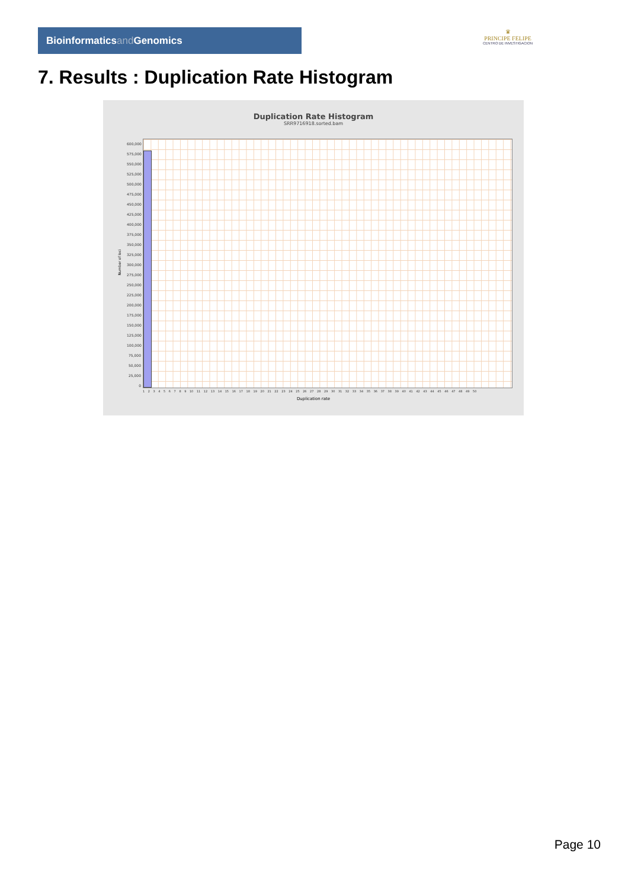Bioinformaticsand Genomics
♛
PRINCIPE FELIPE
CENTRO DE INVESTIGACION
7. Results : Duplication Rate Histogram
Duplication Rate Histogram
SRR9716918.sorted.bam
Number of loci
600,000 575,000 550,000 525,000 500,000 475,000 450,000 425,000 400,000 375,000 350,000 325,000 300,000 275,000 250,000 225,000 200,000 175,000 150,000 125,000 100,000 75,000 50,000 25,000 0
1 2 3 4 5 6 7 8 9 10 11 12 13 14 15 16 17 18 19 20 21 22 23 24 25 26 27 28 29 30 31 32 33 34 35 36 37 38 39 40 41 42 43 44 45 46 47 48 49 50
Duplication rate
Page 10